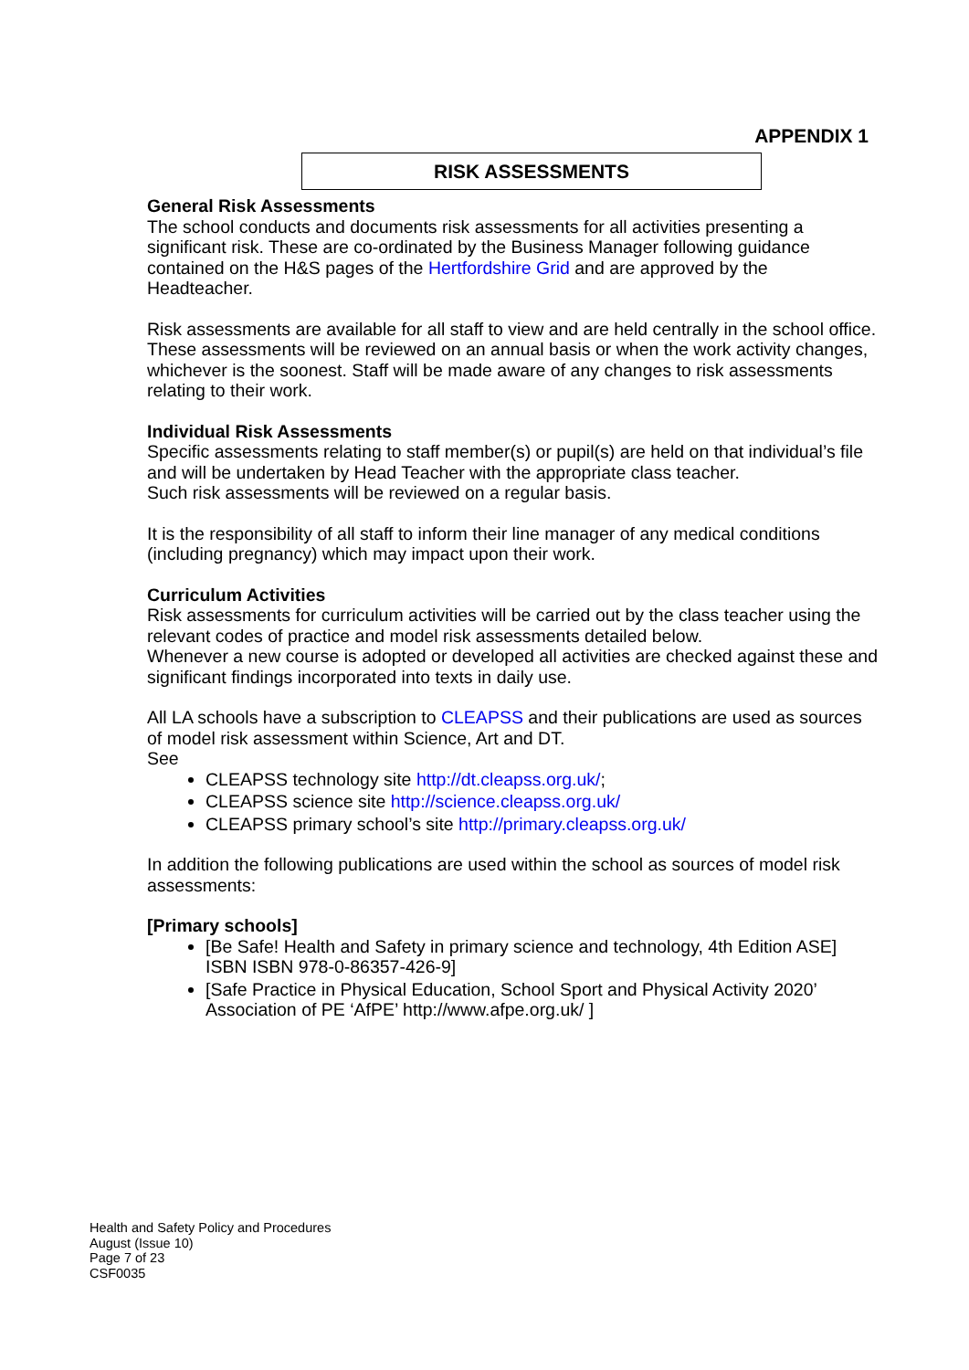APPENDIX 1
RISK ASSESSMENTS
General Risk Assessments
The school conducts and documents risk assessments for all activities presenting a significant risk. These are co-ordinated by the Business Manager following guidance contained on the H&S pages of the Hertfordshire Grid and are approved by the Headteacher.
Risk assessments are available for all staff to view and are held centrally in the school office. These assessments will be reviewed on an annual basis or when the work activity changes, whichever is the soonest. Staff will be made aware of any changes to risk assessments relating to their work.
Individual Risk Assessments
Specific assessments relating to staff member(s) or pupil(s) are held on that individual’s file and will be undertaken by Head Teacher with the appropriate class teacher.
Such risk assessments will be reviewed on a regular basis.
It is the responsibility of all staff to inform their line manager of any medical conditions (including pregnancy) which may impact upon their work.
Curriculum Activities
Risk assessments for curriculum activities will be carried out by the class teacher using the relevant codes of practice and model risk assessments detailed below.
Whenever a new course is adopted or developed all activities are checked against these and significant findings incorporated into texts in daily use.
All LA schools have a subscription to CLEAPSS and their publications are used as sources of model risk assessment within Science, Art and DT.
See
CLEAPSS technology site http://dt.cleapss.org.uk/;
CLEAPSS science site http://science.cleapss.org.uk/
CLEAPSS primary school’s site http://primary.cleapss.org.uk/
In addition the following publications are used within the school as sources of model risk assessments:
[Primary schools]
[Be Safe! Health and Safety in primary science and technology, 4th Edition ASE] ISBN ISBN 978-0-86357-426-9]
[Safe Practice in Physical Education, School Sport and Physical Activity 2020’ Association of PE ‘AfPE’ http://www.afpe.org.uk/ ]
Health and Safety Policy and Procedures
August (Issue 10)
Page 7 of 23
CSF0035